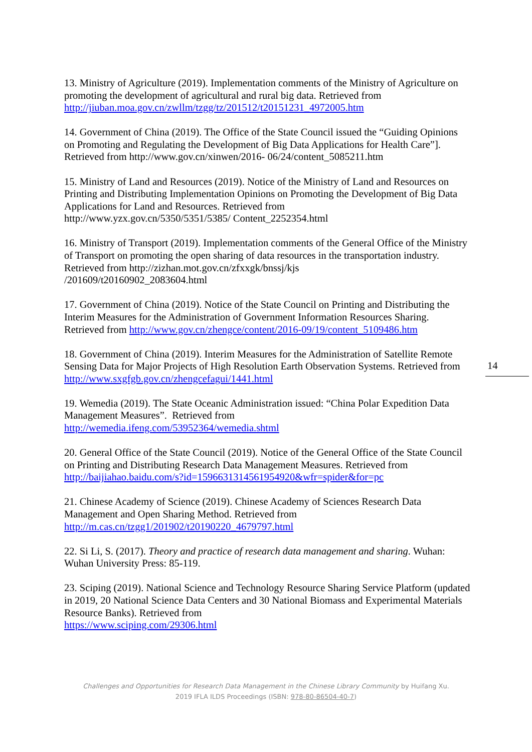13. Ministry of Agriculture (2019). Implementation comments of the Ministry of Agriculture on promoting the development of agricultural and rural big data. Retrieved from http://jiuban.moa.gov.cn/zwllm/tzgg/tz/201512/t20151231_4972005.htm
14. Government of China (2019). The Office of the State Council issued the “Guiding Opinions on Promoting and Regulating the Development of Big Data Applications for Health Care”]. Retrieved from http://www.gov.cn/xinwen/2016- 06/24/content_5085211.htm
15. Ministry of Land and Resources (2019). Notice of the Ministry of Land and Resources on Printing and Distributing Implementation Opinions on Promoting the Development of Big Data Applications for Land and Resources. Retrieved from
http://www.yzx.gov.cn/5350/5351/5385/ Content_2252354.html
16. Ministry of Transport (2019). Implementation comments of the General Office of the Ministry of Transport on promoting the open sharing of data resources in the transportation industry. Retrieved from http://zizhan.mot.gov.cn/zfxxgk/bnssj/kjs
/201609/t20160902_2083604.html
17. Government of China (2019). Notice of the State Council on Printing and Distributing the Interim Measures for the Administration of Government Information Resources Sharing. Retrieved from http://www.gov.cn/zhengce/content/2016-09/19/content_5109486.htm
18. Government of China (2019). Interim Measures for the Administration of Satellite Remote Sensing Data for Major Projects of High Resolution Earth Observation Systems. Retrieved from http://www.sxgfgb.gov.cn/zhengcefagui/1441.html
19. Wemedia (2019). The State Oceanic Administration issued: “China Polar Expedition Data Management Measures”. Retrieved from
http://wemedia.ifeng.com/53952364/wemedia.shtml
20. General Office of the State Council (2019). Notice of the General Office of the State Council on Printing and Distributing Research Data Management Measures. Retrieved from http://baijiahao.baidu.com/s?id=1596631314561954920&wfr=spider&for=pc
21. Chinese Academy of Science (2019). Chinese Academy of Sciences Research Data Management and Open Sharing Method. Retrieved from
http://m.cas.cn/tzgg1/201902/t20190220_4679797.html
22. Si Li, S. (2017). Theory and practice of research data management and sharing. Wuhan: Wuhan University Press: 85-119.
23. Sciping (2019). National Science and Technology Resource Sharing Service Platform (updated in 2019, 20 National Science Data Centers and 30 National Biomass and Experimental Materials Resource Banks). Retrieved from
https://www.sciping.com/29306.html
14
Challenges and Opportunities for Research Data Management in the Chinese Library Community by Huifang Xu.
2019 IFLA ILDS Proceedings (ISBN: 978-80-86504-40-7)